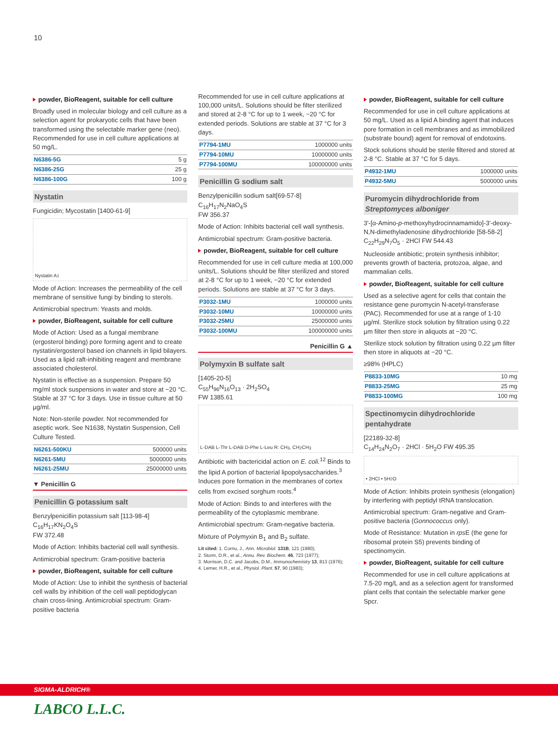10
powder, BioReagent, suitable for cell culture
Broadly used in molecular biology and cell culture as a selection agent for prokaryotic cells that have been transformed using the selectable marker gene (neo). Recommended for use in cell culture applications at 50 mg/L.
| N6386-5G | 5 g |
| N6386-25G | 25 g |
| N6386-100G | 100 g |
Nystatin
Fungicidin; Mycostatin [1400-61-9]
Nystatin A<sub>1</sub>
Mode of Action: Increases the permeability of the cell membrane of sensitive fungi by binding to sterols.
Antimicrobial spectrum: Yeasts and molds.
powder, BioReagent, suitable for cell culture
Mode of Action: Used as a fungal membrane (ergosterol binding) pore forming agent and to create nystatin/ergosterol based ion channels in lipid bilayers. Used as a lipid raft-inhibiting reagent and membrane associated cholesterol.
Nystatin is effective as a suspension. Prepare 50 mg/ml stock suspensions in water and store at −20 °C. Stable at 37 °C for 3 days. Use in tissue culture at 50 µg/ml.
Note: Non-sterile powder. Not recommended for aseptic work. See N1638, Nystatin Suspension, Cell Culture Tested.
| N6261-500KU | 500000 units |
| N6261-5MU | 5000000 units |
| N6261-25MU | 25000000 units |
▼ Penicillin G
Penicillin G potassium salt
Benzylpenicillin potassium salt [113-98-4]
C<sub>16</sub>H<sub>17</sub>KN<sub>2</sub>O<sub>4</sub>S
FW 372.48
Mode of Action: Inhibits bacterial cell wall synthesis.
Antimicrobial spectrum: Gram-positive bacteria
powder, BioReagent, suitable for cell culture
Mode of Action: Use to inhibit the synthesis of bacterial cell walls by inhibition of the cell wall peptidoglycan chain cross-lining. Antimicrobial spectrum: Gram-positive bacteria
Recommended for use in cell culture applications at 100,000 units/L. Solutions should be filter sterilized and stored at 2-8 °C for up to 1 week, −20 °C for extended periods. Solutions are stable at 37 °C for 3 days.
| P7794-1MU | 1000000 units |
| P7794-10MU | 10000000 units |
| P7794-100MU | 100000000 units |
Penicillin G sodium salt
Benzylpenicillin sodium salt[69-57-8]
C<sub>16</sub>H<sub>17</sub>N<sub>2</sub>NaO<sub>4</sub>S
FW 356.37
Mode of Action: Inhibits bacterial cell wall synthesis.
Antimicrobial spectrum: Gram-positive bacteria.
powder, BioReagent, suitable for cell culture
Recommended for use in cell culture media at 100,000 units/L. Solutions should be filter sterilized and stored at 2-8 °C for up to 1 week, −20 °C for extended periods. Solutions are stable at 37 °C for 3 days.
| P3032-1MU | 1000000 units |
| P3032-10MU | 10000000 units |
| P3032-25MU | 25000000 units |
| P3032-100MU | 100000000 units |
Penicillin G ▲
Polymyxin B sulfate salt
[1405-20-5]
C<sub>55</sub>H<sub>96</sub>N<sub>16</sub>O<sub>13</sub> · 2H<sub>2</sub>SO<sub>4</sub>
FW 1385.61
L-DAB L-Thr L-DAB D-Phe L-Leu R: CH<sub>3</sub>, CH<sub>2</sub>CH<sub>3</sub>
Antibiotic with bactericidal action on E. coli.<sup>12</sup> Binds to the lipid A portion of bacterial lipopolysaccharides.<sup>3</sup> Induces pore formation in the membranes of cortex cells from excised sorghum roots.<sup>4</sup>
Mode of Action: Binds to and interferes with the permeability of the cytoplasmic membrane.
Antimicrobial spectrum: Gram-negative bacteria.
Mixture of Polymyxin B<sub>1</sub> and B<sub>2</sub> sulfate.
Lit cited: 1. Cornu, J., Ann. Microbiol. 131B, 121 (1980);
2. Storm, D.R., et al., Annu. Rev. Biochem. 46, 723 (1977);
3. Morrison, D.C. and Jacobs, D.M., Immunochemistry 13, 813 (1976);
4. Lerner, H.R., et al., Physiol. Plant. 57, 90 (1983);
powder, BioReagent, suitable for cell culture
Recommended for use in cell culture applications at 50 mg/L. Used as a lipid A binding agent that induces pore formation in cell membranes and as immobilized (substrate bound) agent for removal of endotoxins.
Stock solutions should be sterile filtered and stored at 2-8 °C. Stable at 37 °C for 5 days.
| P4932-1MU | 1000000 units |
| P4932-5MU | 5000000 units |
Puromycin dihydrochloride from Streptomyces alboniger
3'-[α-Amino-p-methoxyhydrocinnamamido]-3'-deoxy-N,N-dimethyladenosine dihydrochloride [58-58-2]
C<sub>22</sub>H<sub>29</sub>N<sub>7</sub>O<sub>5</sub> · 2HCl FW 544.43
Nucleoside antibiotic; protein synthesis inhibitor; prevents growth of bacteria, protozoa, algae, and mammalian cells.
powder, BioReagent, suitable for cell culture
Used as a selective agent for cells that contain the resistance gene puromycin N-acetyl-transferase (PAC). Recommended for use at a range of 1-10 µg/ml. Sterilize stock solution by filtration using 0.22 µm filter then store in aliquots at −20 °C.
Sterilize stock solution by filtration using 0.22 µm filter then store in aliquots at −20 °C.
≥98% (HPLC)
| P8833-10MG | 10 mg |
| P8833-25MG | 25 mg |
| P8833-100MG | 100 mg |
Spectinomycin dihydrochloride pentahydrate
[22189-32-8]
C<sub>14</sub>H<sub>24</sub>N<sub>2</sub>O<sub>7</sub> · 2HCl · 5H<sub>2</sub>O FW 495.35
• 2HCl • 5H<sub>2</sub>O
Mode of Action: Inhibits protein synthesis (elongation) by interfering with peptidyl tRNA translocation.
Antimicrobial spectrum: Gram-negative and Gram-positive bacteria (Gonnococcus only).
Mode of Resistance: Mutation in rps E (the gene for ribosomal protein S5) prevents binding of spectinomycin.
powder, BioReagent, suitable for cell culture
Recommended for use in cell culture applications at 7.5-20 mg/L and as a selection agent for transformed plant cells that contain the selectable marker gene Spcr.
SIGMA-ALDRICH®
LABCO L.L.C.